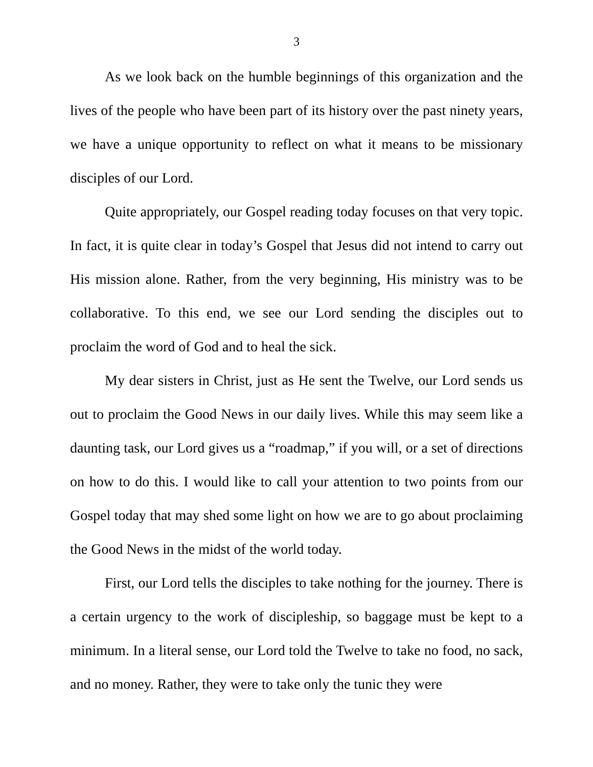3
As we look back on the humble beginnings of this organization and the lives of the people who have been part of its history over the past ninety years, we have a unique opportunity to reflect on what it means to be missionary disciples of our Lord.
Quite appropriately, our Gospel reading today focuses on that very topic. In fact, it is quite clear in today’s Gospel that Jesus did not intend to carry out His mission alone. Rather, from the very beginning, His ministry was to be collaborative. To this end, we see our Lord sending the disciples out to proclaim the word of God and to heal the sick.
My dear sisters in Christ, just as He sent the Twelve, our Lord sends us out to proclaim the Good News in our daily lives. While this may seem like a daunting task, our Lord gives us a “roadmap,” if you will, or a set of directions on how to do this. I would like to call your attention to two points from our Gospel today that may shed some light on how we are to go about proclaiming the Good News in the midst of the world today.
First, our Lord tells the disciples to take nothing for the journey. There is a certain urgency to the work of discipleship, so baggage must be kept to a minimum. In a literal sense, our Lord told the Twelve to take no food, no sack, and no money. Rather, they were to take only the tunic they were